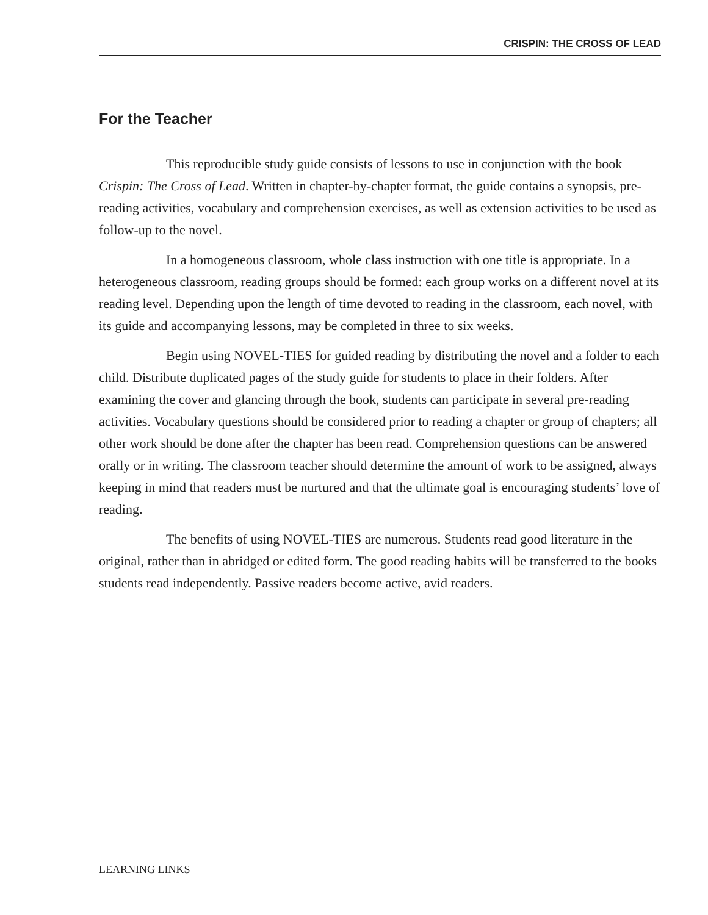CRISPIN: THE CROSS OF LEAD
For the Teacher
This reproducible study guide consists of lessons to use in conjunction with the book Crispin: The Cross of Lead. Written in chapter-by-chapter format, the guide contains a synopsis, pre-reading activities, vocabulary and comprehension exercises, as well as extension activities to be used as follow-up to the novel.
In a homogeneous classroom, whole class instruction with one title is appropriate. In a heterogeneous classroom, reading groups should be formed: each group works on a different novel at its reading level. Depending upon the length of time devoted to reading in the classroom, each novel, with its guide and accompanying lessons, may be completed in three to six weeks.
Begin using NOVEL-TIES for guided reading by distributing the novel and a folder to each child. Distribute duplicated pages of the study guide for students to place in their folders. After examining the cover and glancing through the book, students can participate in several pre-reading activities. Vocabulary questions should be considered prior to reading a chapter or group of chapters; all other work should be done after the chapter has been read. Comprehension questions can be answered orally or in writing. The classroom teacher should determine the amount of work to be assigned, always keeping in mind that readers must be nurtured and that the ultimate goal is encouraging students’ love of reading.
The benefits of using NOVEL-TIES are numerous. Students read good literature in the original, rather than in abridged or edited form. The good reading habits will be transferred to the books students read independently. Passive readers become active, avid readers.
LEARNING LINKS